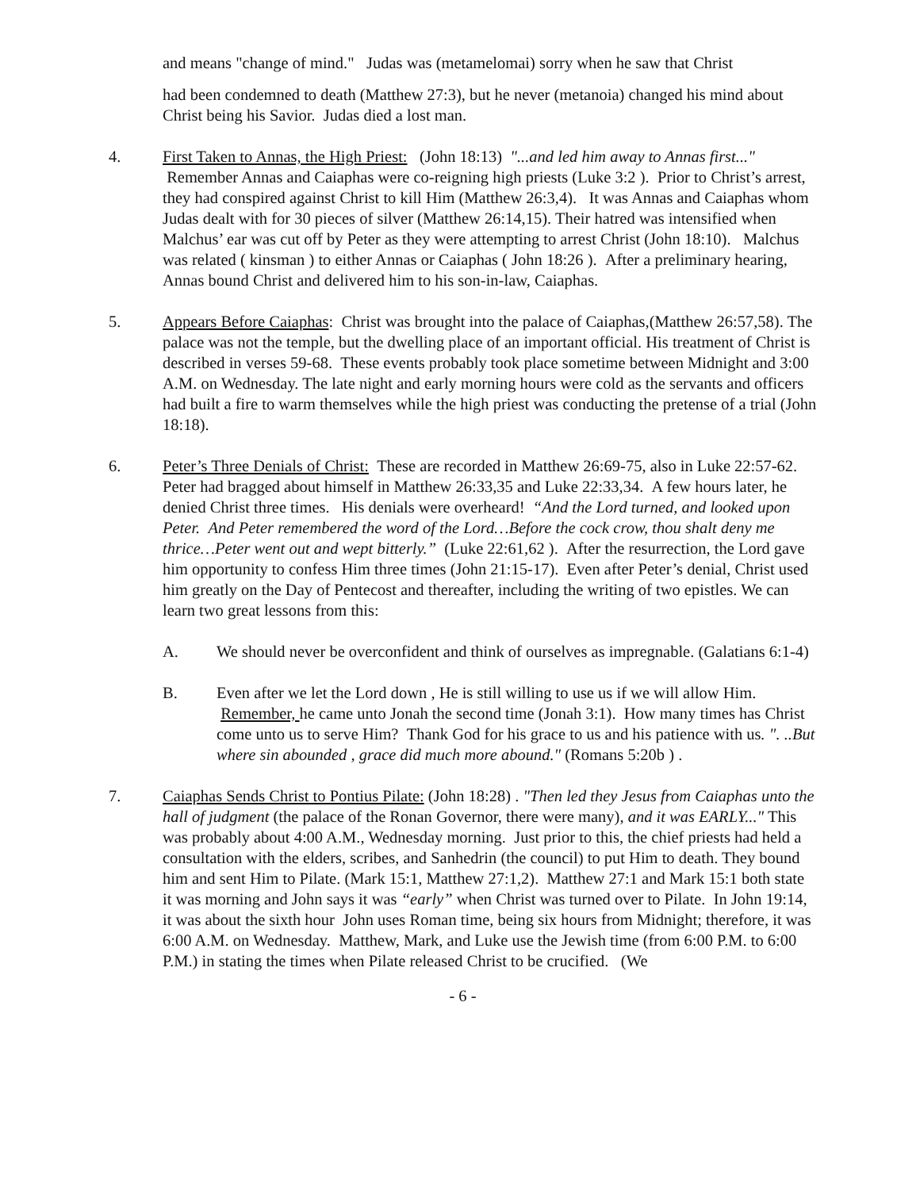and means "change of mind." Judas was (metamelomai) sorry when he saw that Christ
had been condemned to death (Matthew 27:3), but he never (metanoia) changed his mind about Christ being his Savior. Judas died a lost man.
4. First Taken to Annas, the High Priest: (John 18:13) "...and led him away to Annas first..." Remember Annas and Caiaphas were co-reigning high priests (Luke 3:2 ). Prior to Christ’s arrest, they had conspired against Christ to kill Him (Matthew 26:3,4). It was Annas and Caiaphas whom Judas dealt with for 30 pieces of silver (Matthew 26:14,15). Their hatred was intensified when Malchus’ ear was cut off by Peter as they were attempting to arrest Christ (John 18:10). Malchus was related ( kinsman ) to either Annas or Caiaphas ( John 18:26 ). After a preliminary hearing, Annas bound Christ and delivered him to his son-in-law, Caiaphas.
5. Appears Before Caiaphas: Christ was brought into the palace of Caiaphas,(Matthew 26:57,58). The palace was not the temple, but the dwelling place of an important official. His treatment of Christ is described in verses 59-68. These events probably took place sometime between Midnight and 3:00 A.M. on Wednesday. The late night and early morning hours were cold as the servants and officers had built a fire to warm themselves while the high priest was conducting the pretense of a trial (John 18:18).
6. Peter’s Three Denials of Christ: These are recorded in Matthew 26:69-75, also in Luke 22:57-62. Peter had bragged about himself in Matthew 26:33,35 and Luke 22:33,34. A few hours later, he denied Christ three times. His denials were overheard! “And the Lord turned, and looked upon Peter. And Peter remembered the word of the Lord…Before the cock crow, thou shalt deny me thrice…Peter went out and wept bitterly.” (Luke 22:61,62 ). After the resurrection, the Lord gave him opportunity to confess Him three times (John 21:15-17). Even after Peter’s denial, Christ used him greatly on the Day of Pentecost and thereafter, including the writing of two epistles. We can learn two great lessons from this:
A. We should never be overconfident and think of ourselves as impregnable. (Galatians 6:1-4)
B. Even after we let the Lord down , He is still willing to use us if we will allow Him. Remember, he came unto Jonah the second time (Jonah 3:1). How many times has Christ come unto us to serve Him? Thank God for his grace to us and his patience with us. ". ..But where sin abounded , grace did much more abound." (Romans 5:20b ) .
7. Caiaphas Sends Christ to Pontius Pilate: (John 18:28) . "Then led they Jesus from Caiaphas unto the hall of judgment (the palace of the Ronan Governor, there were many), and it was EARLY..." This was probably about 4:00 A.M., Wednesday morning. Just prior to this, the chief priests had held a consultation with the elders, scribes, and Sanhedrin (the council) to put Him to death. They bound him and sent Him to Pilate. (Mark 15:1, Matthew 27:1,2). Matthew 27:1 and Mark 15:1 both state it was morning and John says it was “early” when Christ was turned over to Pilate. In John 19:14, it was about the sixth hour John uses Roman time, being six hours from Midnight; therefore, it was 6:00 A.M. on Wednesday. Matthew, Mark, and Luke use the Jewish time (from 6:00 P.M. to 6:00 P.M.) in stating the times when Pilate released Christ to be crucified. (We
- 6 -